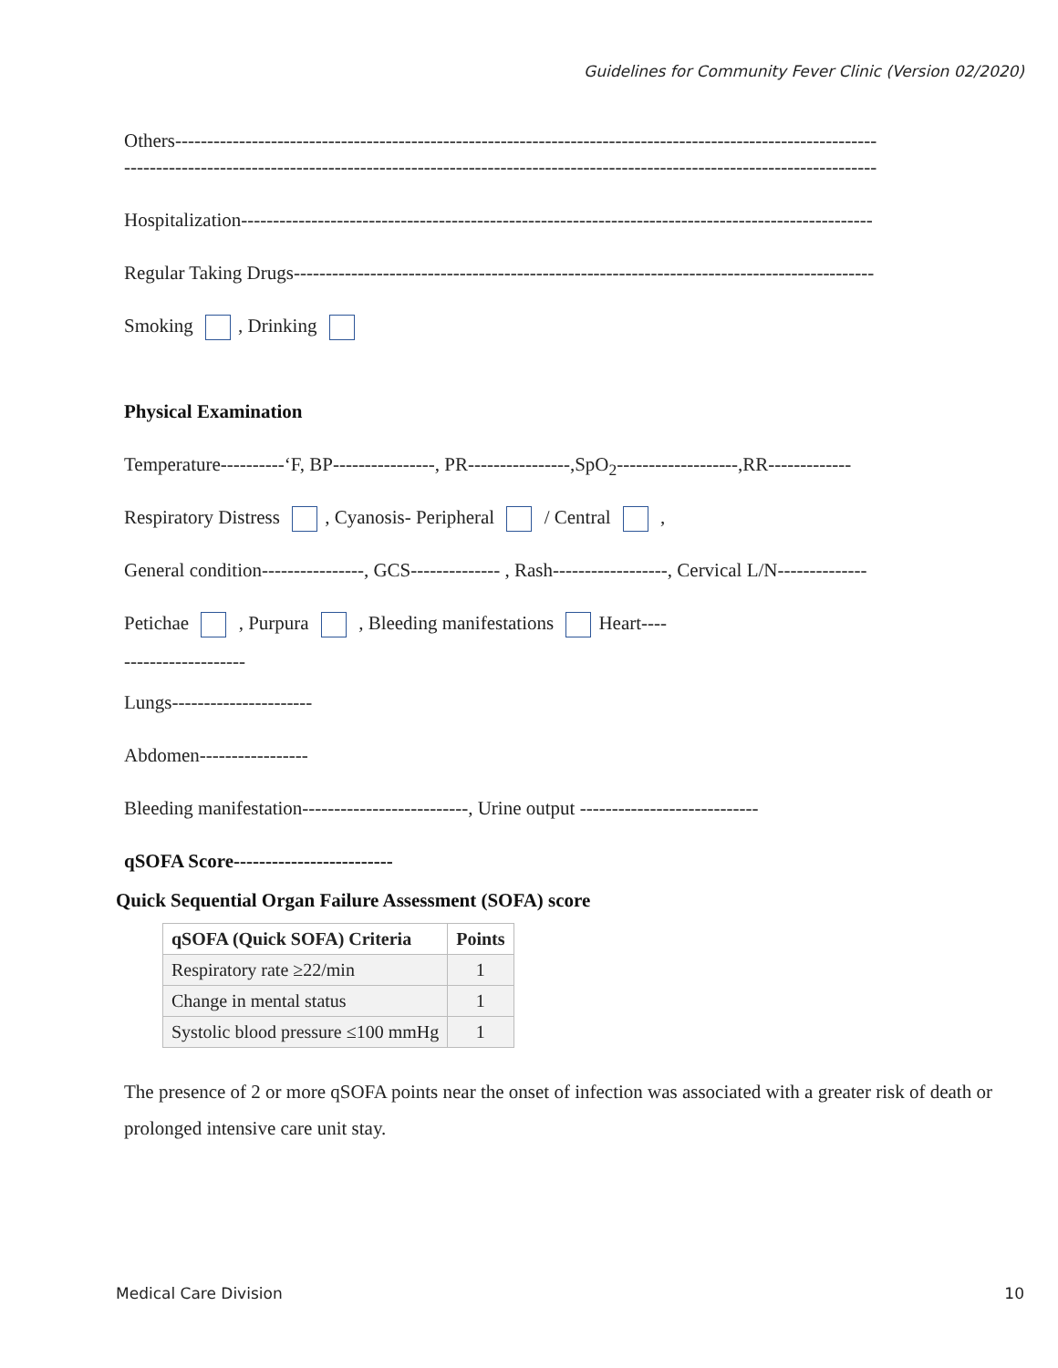Guidelines for Community Fever Clinic (Version 02/2020)
Others--------------------------------------------------------------------------------------------------------------
----------------------------------------------------------------------------------------------------------------------
Hospitalization---------------------------------------------------------------------------------------------------
Regular Taking Drugs-------------------------------------------------------------------------------------------
Smoking , Drinking
Physical Examination
Temperature----------‘F, BP----------------, PR----------------,SpO<sub>2</sub>-------------------,RR-------------
Respiratory Distress , Cyanosis- Peripheral / Central ,
General condition----------------, GCS-------------- , Rash------------------, Cervical L/N--------------
Petichae , Purpura , Bleeding manifestations Heart----
-------------------
Lungs----------------------
Abdomen-----------------
Bleeding manifestation--------------------------, Urine output ----------------------------
qSOFA Score-------------------------
Quick Sequential Organ Failure Assessment (SOFA) score
| qSOFA (Quick SOFA) Criteria | Points |
| --- | --- |
| Respiratory rate ≥22/min | 1 |
| Change in mental status | 1 |
| Systolic blood pressure ≤100 mmHg | 1 |
The presence of 2 or more qSOFA points near the onset of infection was associated with a greater risk of death or prolonged intensive care unit stay.
Medical Care Division 10